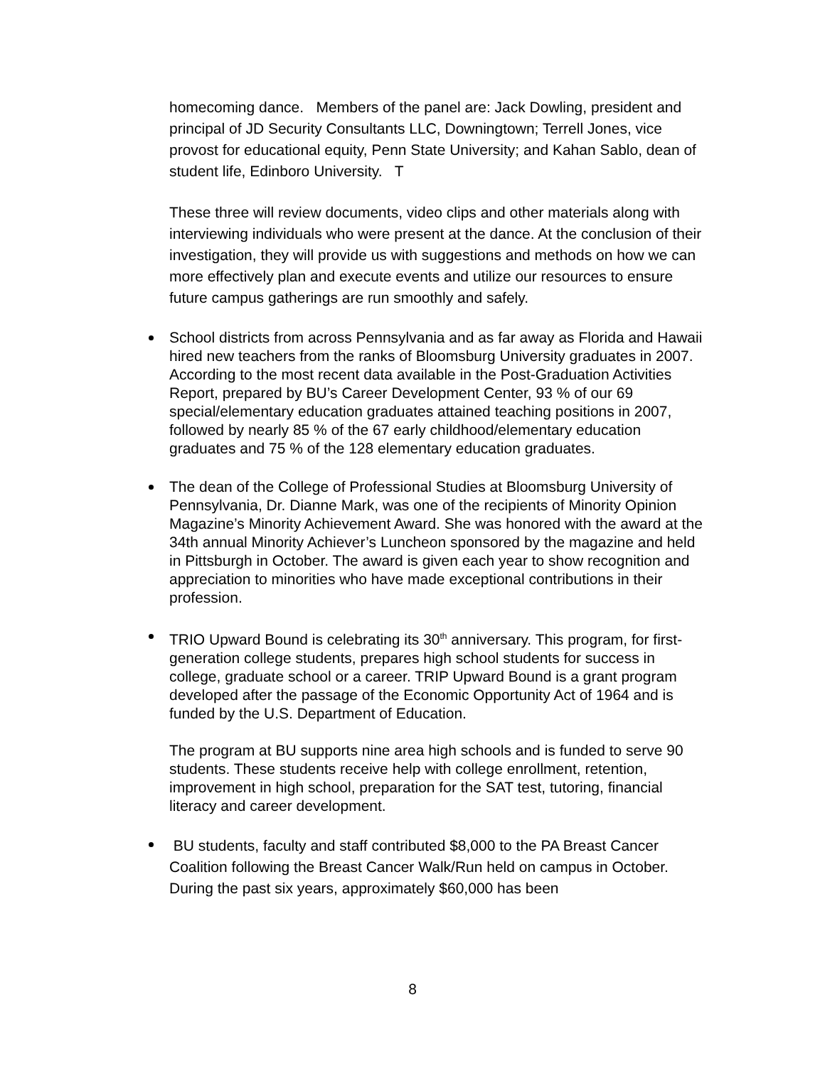homecoming dance. Members of the panel are: Jack Dowling, president and principal of JD Security Consultants LLC, Downingtown; Terrell Jones, vice provost for educational equity, Penn State University; and Kahan Sablo, dean of student life, Edinboro University. T
These three will review documents, video clips and other materials along with interviewing individuals who were present at the dance. At the conclusion of their investigation, they will provide us with suggestions and methods on how we can more effectively plan and execute events and utilize our resources to ensure future campus gatherings are run smoothly and safely.
School districts from across Pennsylvania and as far away as Florida and Hawaii hired new teachers from the ranks of Bloomsburg University graduates in 2007. According to the most recent data available in the Post-Graduation Activities Report, prepared by BU’s Career Development Center, 93 % of our 69 special/elementary education graduates attained teaching positions in 2007, followed by nearly 85 % of the 67 early childhood/elementary education graduates and 75 % of the 128 elementary education graduates.
The dean of the College of Professional Studies at Bloomsburg University of Pennsylvania, Dr. Dianne Mark, was one of the recipients of Minority Opinion Magazine’s Minority Achievement Award. She was honored with the award at the 34th annual Minority Achiever’s Luncheon sponsored by the magazine and held in Pittsburgh in October. The award is given each year to show recognition and appreciation to minorities who have made exceptional contributions in their profession.
TRIO Upward Bound is celebrating its 30<sup>th</sup> anniversary. This program, for first-generation college students, prepares high school students for success in college, graduate school or a career. TRIP Upward Bound is a grant program developed after the passage of the Economic Opportunity Act of 1964 and is funded by the U.S. Department of Education.
The program at BU supports nine area high schools and is funded to serve 90 students. These students receive help with college enrollment, retention, improvement in high school, preparation for the SAT test, tutoring, financial literacy and career development.
BU students, faculty and staff contributed $8,000 to the PA Breast Cancer Coalition following the Breast Cancer Walk/Run held on campus in October. During the past six years, approximately $60,000 has been
8